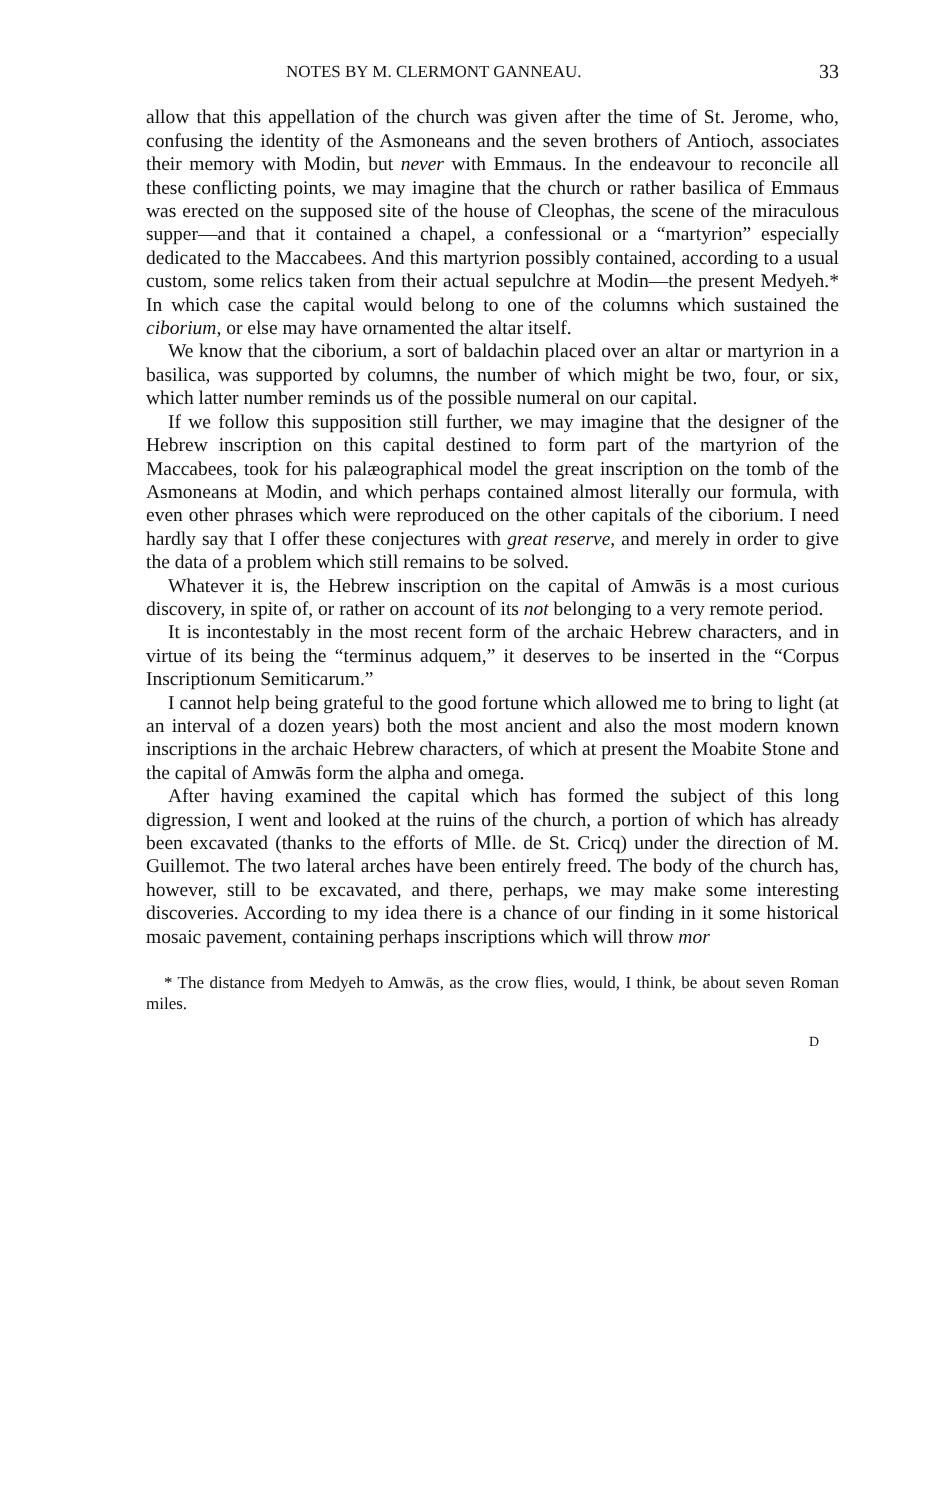NOTES BY M. CLERMONT GANNEAU. 33
allow that this appellation of the church was given after the time of St. Jerome, who, confusing the identity of the Asmoneans and the seven brothers of Antioch, associates their memory with Modin, but never with Emmaus. In the endeavour to reconcile all these conflicting points, we may imagine that the church or rather basilica of Emmaus was erected on the supposed site of the house of Cleophas, the scene of the miraculous supper—and that it contained a chapel, a confessional or a “martyrion” especially dedicated to the Maccabees. And this martyrion possibly contained, according to a usual custom, some relics taken from their actual sepulchre at Modin—the present Medyeh.* In which case the capital would belong to one of the columns which sustained the ciborium, or else may have ornamented the altar itself.
We know that the ciborium, a sort of baldachin placed over an altar or martyrion in a basilica, was supported by columns, the number of which might be two, four, or six, which latter number reminds us of the possible numeral on our capital.
If we follow this supposition still further, we may imagine that the designer of the Hebrew inscription on this capital destined to form part of the martyrion of the Maccabees, took for his palæographical model the great inscription on the tomb of the Asmoneans at Modin, and which perhaps contained almost literally our formula, with even other phrases which were reproduced on the other capitals of the ciborium. I need hardly say that I offer these conjectures with great reserve, and merely in order to give the data of a problem which still remains to be solved.
Whatever it is, the Hebrew inscription on the capital of Amwās is a most curious discovery, in spite of, or rather on account of its not belonging to a very remote period.
It is incontestably in the most recent form of the archaic Hebrew characters, and in virtue of its being the “terminus adquem,” it deserves to be inserted in the “Corpus Inscriptionum Semiticarum.”
I cannot help being grateful to the good fortune which allowed me to bring to light (at an interval of a dozen years) both the most ancient and also the most modern known inscriptions in the archaic Hebrew characters, of which at present the Moabite Stone and the capital of Amwās form the alpha and omega.
After having examined the capital which has formed the subject of this long digression, I went and looked at the ruins of the church, a portion of which has already been excavated (thanks to the efforts of Mlle. de St. Cricq) under the direction of M. Guillemot. The two lateral arches have been entirely freed. The body of the church has, however, still to be excavated, and there, perhaps, we may make some interesting discoveries. According to my idea there is a chance of our finding in it some historical mosaic pavement, containing perhaps inscriptions which will throw mor
* The distance from Medyeh to Amwās, as the crow flies, would, I think, be about seven Roman miles.
D